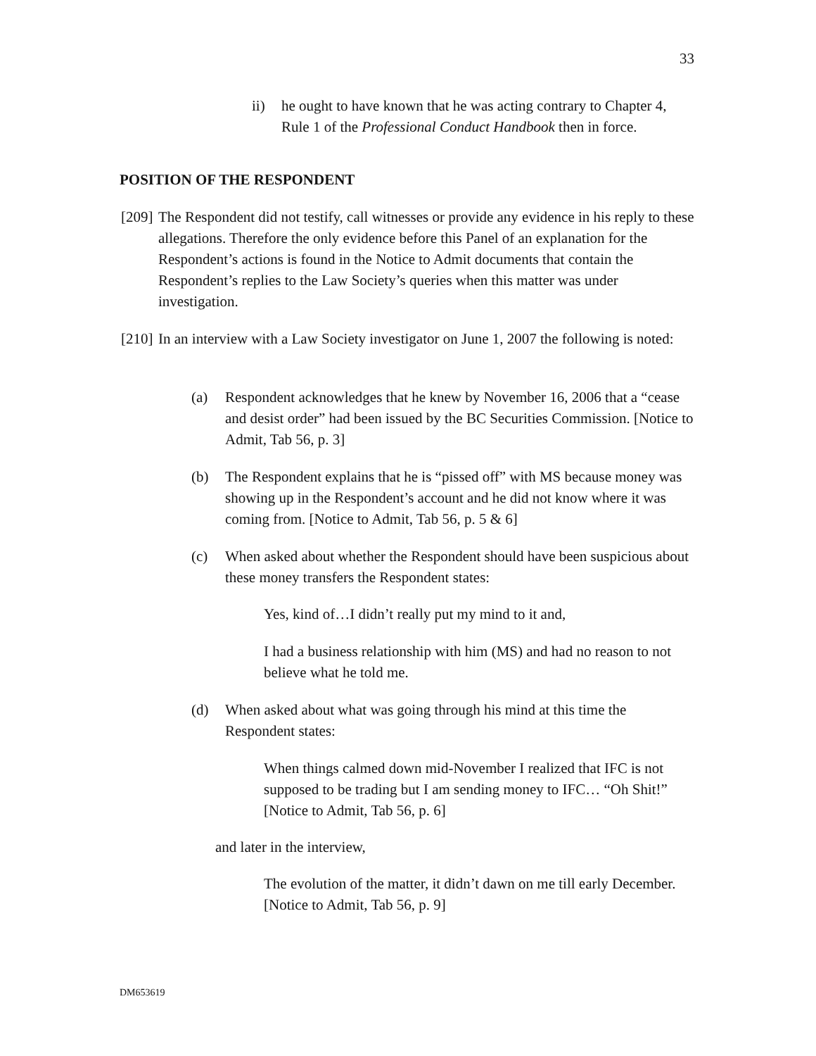33
ii) he ought to have known that he was acting contrary to Chapter 4, Rule 1 of the Professional Conduct Handbook then in force.
POSITION OF THE RESPONDENT
[209] The Respondent did not testify, call witnesses or provide any evidence in his reply to these allegations. Therefore the only evidence before this Panel of an explanation for the Respondent’s actions is found in the Notice to Admit documents that contain the Respondent’s replies to the Law Society’s queries when this matter was under investigation.
[210] In an interview with a Law Society investigator on June 1, 2007 the following is noted:
(a) Respondent acknowledges that he knew by November 16, 2006 that a “cease and desist order” had been issued by the BC Securities Commission. [Notice to Admit, Tab 56, p. 3]
(b) The Respondent explains that he is “pissed off” with MS because money was showing up in the Respondent’s account and he did not know where it was coming from. [Notice to Admit, Tab 56, p. 5 & 6]
(c) When asked about whether the Respondent should have been suspicious about these money transfers the Respondent states:
Yes, kind of…I didn’t really put my mind to it and,
I had a business relationship with him (MS) and had no reason to not believe what he told me.
(d) When asked about what was going through his mind at this time the Respondent states:
When things calmed down mid-November I realized that IFC is not supposed to be trading but I am sending money to IFC… “Oh Shit!” [Notice to Admit, Tab 56, p. 6]
and later in the interview,
The evolution of the matter, it didn’t dawn on me till early December. [Notice to Admit, Tab 56, p. 9]
DM653619